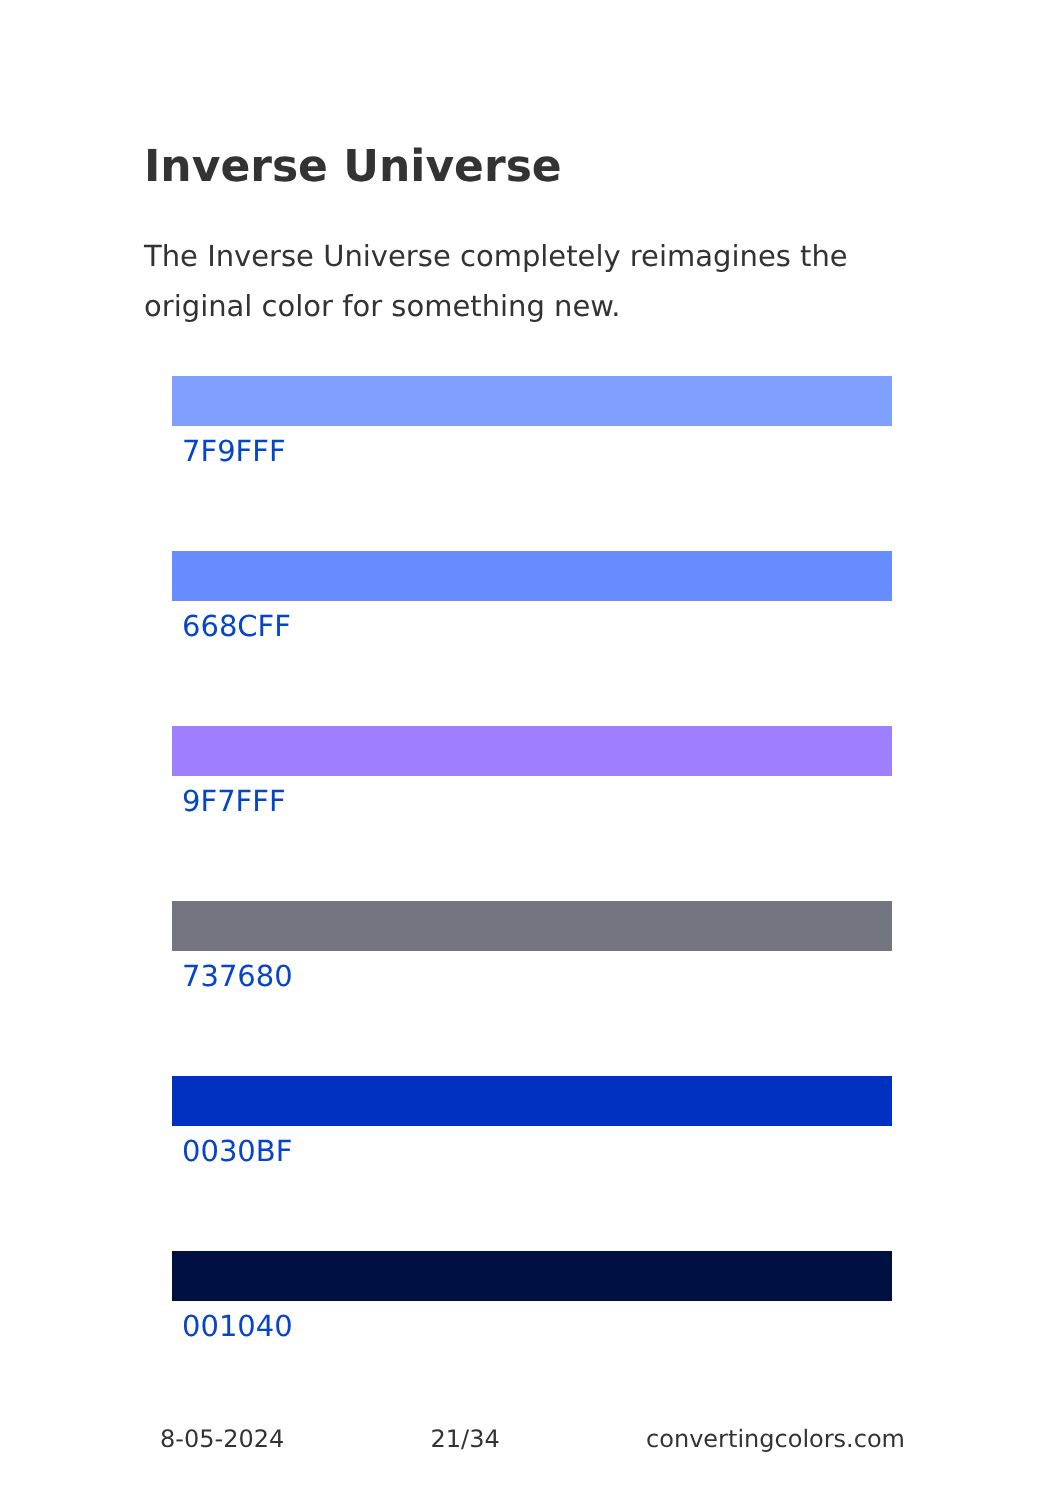Inverse Universe
The Inverse Universe completely reimagines the original color for something new.
7F9FFF
668CFF
9F7FFF
737680
0030BF
001040
8-05-2024 21/34 convertingcolors.com